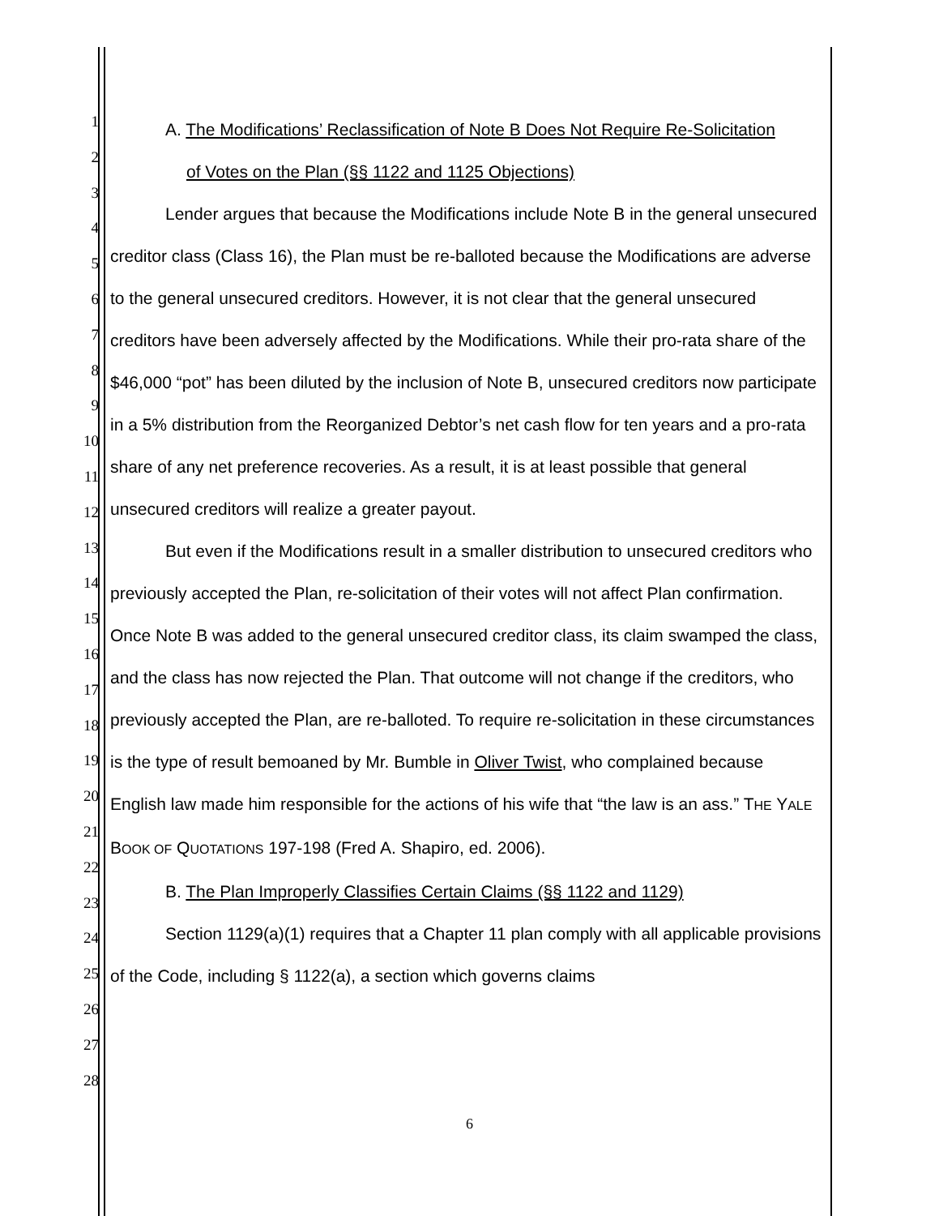1
2
3
4
5
6
7
8
9
10
11
12
13
14
15
16
17
18
19
20
21
22
23
24
25
26
27
28
A. The Modifications’ Reclassification of Note B Does Not Require Re-Solicitation
of Votes on the Plan (§§ 1122 and 1125 Objections)
Lender argues that because the Modifications include Note B in the general unsecured creditor class (Class 16), the Plan must be re-balloted because the Modifications are adverse to the general unsecured creditors. However, it is not clear that the general unsecured creditors have been adversely affected by the Modifications. While their pro-rata share of the $46,000 “pot” has been diluted by the inclusion of Note B, unsecured creditors now participate in a 5% distribution from the Reorganized Debtor’s net cash flow for ten years and a pro-rata share of any net preference recoveries. As a result, it is at least possible that general unsecured creditors will realize a greater payout.
But even if the Modifications result in a smaller distribution to unsecured creditors who previously accepted the Plan, re-solicitation of their votes will not affect Plan confirmation. Once Note B was added to the general unsecured creditor class, its claim swamped the class, and the class has now rejected the Plan. That outcome will not change if the creditors, who previously accepted the Plan, are re-balloted. To require re-solicitation in these circumstances is the type of result bemoaned by Mr. Bumble in Oliver Twist, who complained because English law made him responsible for the actions of his wife that “the law is an ass.” THE YALE BOOK OF QUOTATIONS 197-198 (Fred A. Shapiro, ed. 2006).
B. The Plan Improperly Classifies Certain Claims (§§ 1122 and 1129)
Section 1129(a)(1) requires that a Chapter 11 plan comply with all applicable provisions of the Code, including § 1122(a), a section which governs claims
6